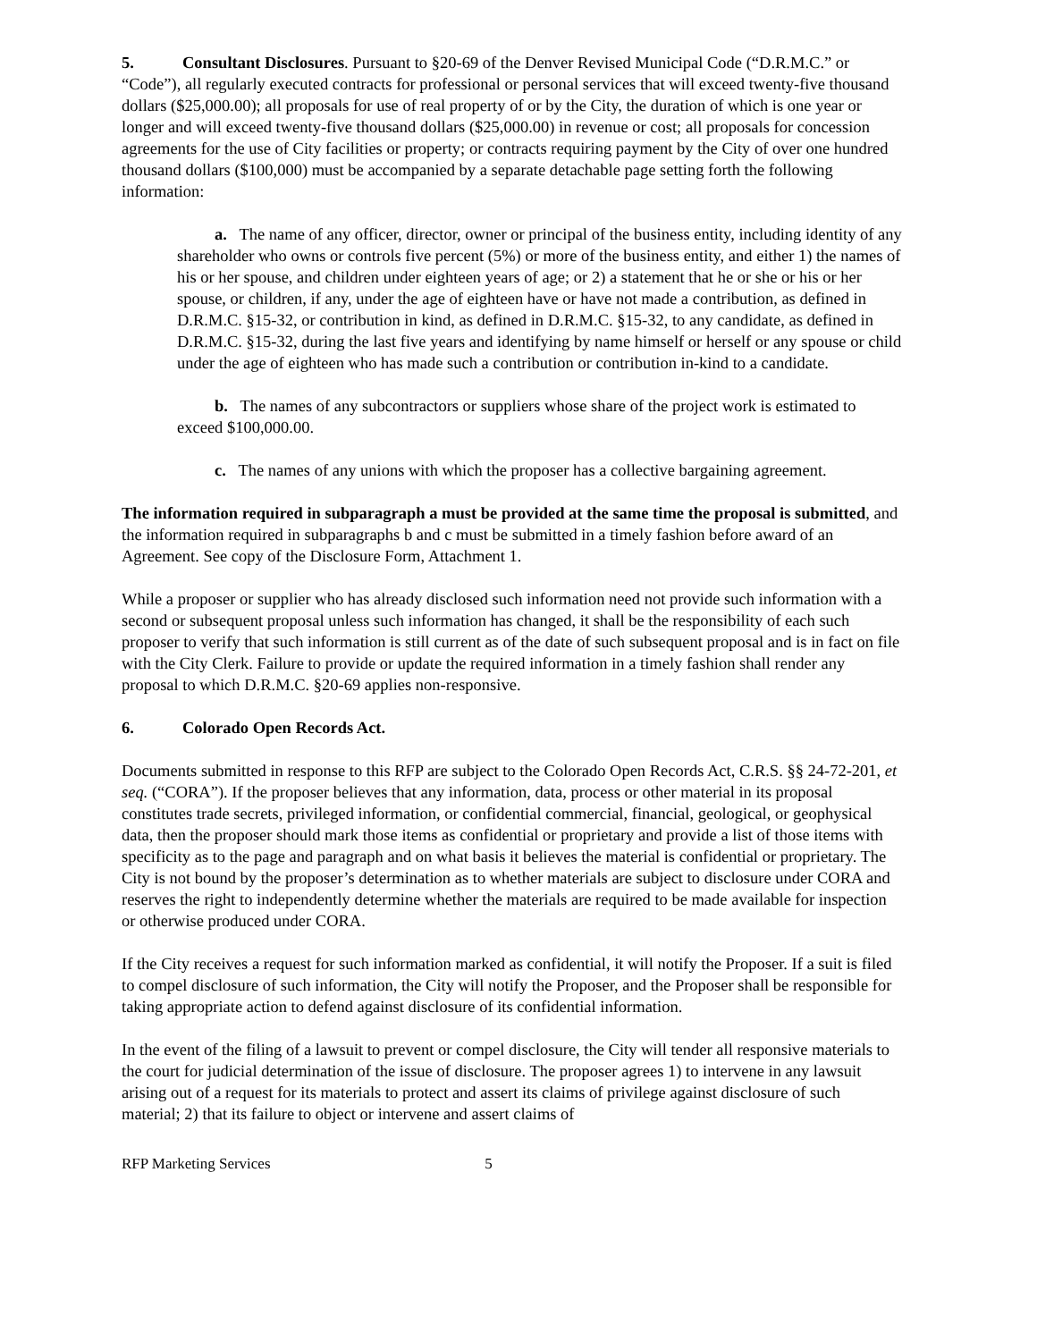5. Consultant Disclosures. Pursuant to §20-69 of the Denver Revised Municipal Code (“D.R.M.C.” or “Code”), all regularly executed contracts for professional or personal services that will exceed twenty-five thousand dollars ($25,000.00); all proposals for use of real property of or by the City, the duration of which is one year or longer and will exceed twenty-five thousand dollars ($25,000.00) in revenue or cost; all proposals for concession agreements for the use of City facilities or property; or contracts requiring payment by the City of over one hundred thousand dollars ($100,000) must be accompanied by a separate detachable page setting forth the following information:
a. The name of any officer, director, owner or principal of the business entity, including identity of any shareholder who owns or controls five percent (5%) or more of the business entity, and either 1) the names of his or her spouse, and children under eighteen years of age; or 2) a statement that he or she or his or her spouse, or children, if any, under the age of eighteen have or have not made a contribution, as defined in D.R.M.C. §15-32, or contribution in kind, as defined in D.R.M.C. §15-32, to any candidate, as defined in D.R.M.C. §15-32, during the last five years and identifying by name himself or herself or any spouse or child under the age of eighteen who has made such a contribution or contribution in-kind to a candidate.
b. The names of any subcontractors or suppliers whose share of the project work is estimated to exceed $100,000.00.
c. The names of any unions with which the proposer has a collective bargaining agreement.
The information required in subparagraph a must be provided at the same time the proposal is submitted, and the information required in subparagraphs b and c must be submitted in a timely fashion before award of an Agreement. See copy of the Disclosure Form, Attachment 1.
While a proposer or supplier who has already disclosed such information need not provide such information with a second or subsequent proposal unless such information has changed, it shall be the responsibility of each such proposer to verify that such information is still current as of the date of such subsequent proposal and is in fact on file with the City Clerk. Failure to provide or update the required information in a timely fashion shall render any proposal to which D.R.M.C. §20-69 applies non-responsive.
6. Colorado Open Records Act.
Documents submitted in response to this RFP are subject to the Colorado Open Records Act, C.R.S. §§ 24-72-201, et seq. (“CORA”). If the proposer believes that any information, data, process or other material in its proposal constitutes trade secrets, privileged information, or confidential commercial, financial, geological, or geophysical data, then the proposer should mark those items as confidential or proprietary and provide a list of those items with specificity as to the page and paragraph and on what basis it believes the material is confidential or proprietary. The City is not bound by the proposer’s determination as to whether materials are subject to disclosure under CORA and reserves the right to independently determine whether the materials are required to be made available for inspection or otherwise produced under CORA.
If the City receives a request for such information marked as confidential, it will notify the Proposer. If a suit is filed to compel disclosure of such information, the City will notify the Proposer, and the Proposer shall be responsible for taking appropriate action to defend against disclosure of its confidential information.
In the event of the filing of a lawsuit to prevent or compel disclosure, the City will tender all responsive materials to the court for judicial determination of the issue of disclosure. The proposer agrees 1) to intervene in any lawsuit arising out of a request for its materials to protect and assert its claims of privilege against disclosure of such material; 2) that its failure to object or intervene and assert claims of
RFP Marketing Services 5